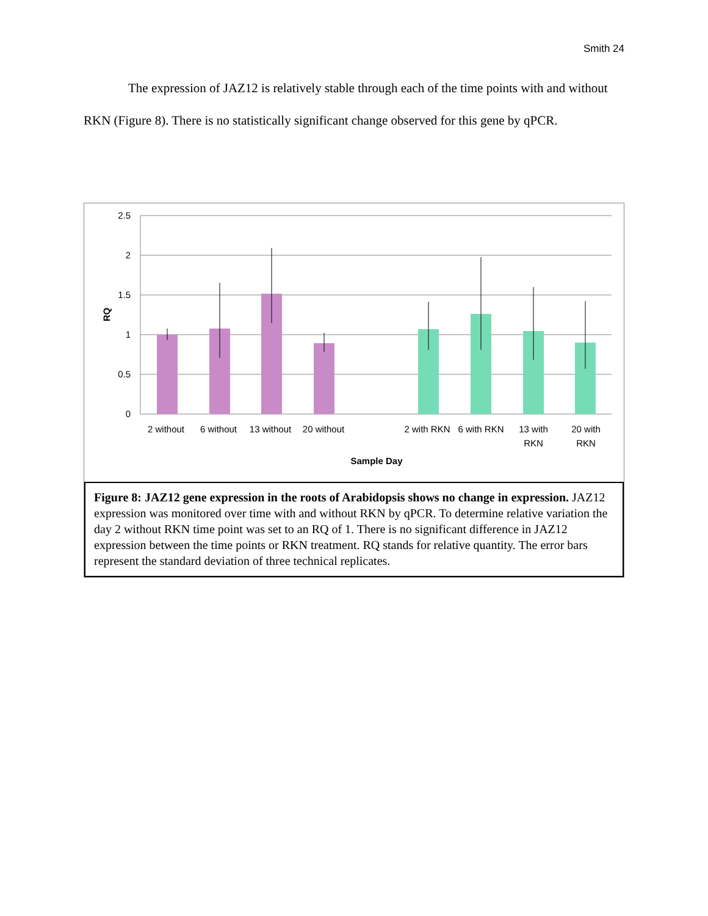Smith 24
The expression of JAZ12 is relatively stable through each of the time points with and without RKN (Figure 8). There is no statistically significant change observed for this gene by qPCR.
2.5
2
1.5
1
0.5
0
RQ
2 without
6 without
13 without
20 without
2 with RKN
6 with RKN
13 with
RKN
20 with
RKN
Sample Day
Figure 8: JAZ12 gene expression in the roots of Arabidopsis shows no change in expression. JAZ12 expression was monitored over time with and without RKN by qPCR. To determine relative variation the day 2 without RKN time point was set to an RQ of 1. There is no significant difference in JAZ12 expression between the time points or RKN treatment. RQ stands for relative quantity. The error bars represent the standard deviation of three technical replicates.